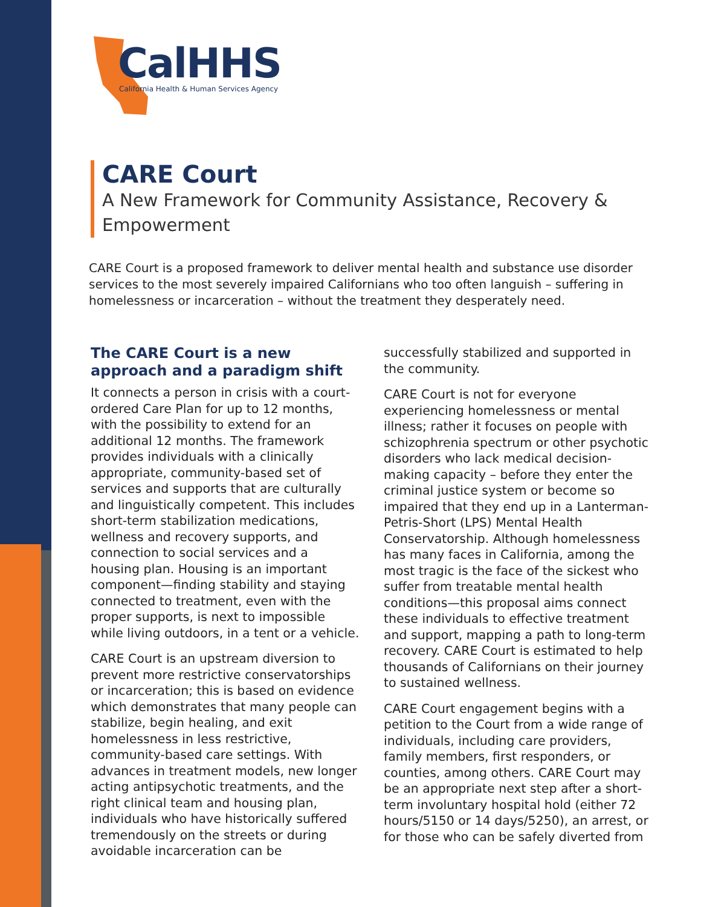CalHHS
California Health & Human Services Agency
CARE Court
A New Framework for Community Assistance, Recovery & Empowerment
CARE Court is a proposed framework to deliver mental health and substance use disorder services to the most severely impaired Californians who too often languish – suffering in homelessness or incarceration – without the treatment they desperately need.
The CARE Court is a new approach and a paradigm shift
It connects a person in crisis with a court-ordered Care Plan for up to 12 months, with the possibility to extend for an additional 12 months. The framework provides individuals with a clinically appropriate, community-based set of services and supports that are culturally and linguistically competent. This includes short-term stabilization medications, wellness and recovery supports, and connection to social services and a housing plan. Housing is an important component—finding stability and staying connected to treatment, even with the proper supports, is next to impossible while living outdoors, in a tent or a vehicle.
CARE Court is an upstream diversion to prevent more restrictive conservatorships or incarceration; this is based on evidence which demonstrates that many people can stabilize, begin healing, and exit homelessness in less restrictive, community-based care settings. With advances in treatment models, new longer acting antipsychotic treatments, and the right clinical team and housing plan, individuals who have historically suffered tremendously on the streets or during avoidable incarceration can be
successfully stabilized and supported in the community.
CARE Court is not for everyone experiencing homelessness or mental illness; rather it focuses on people with schizophrenia spectrum or other psychotic disorders who lack medical decision-making capacity – before they enter the criminal justice system or become so impaired that they end up in a Lanterman-Petris-Short (LPS) Mental Health Conservatorship. Although homelessness has many faces in California, among the most tragic is the face of the sickest who suffer from treatable mental health conditions—this proposal aims connect these individuals to effective treatment and support, mapping a path to long-term recovery. CARE Court is estimated to help thousands of Californians on their journey to sustained wellness.
CARE Court engagement begins with a petition to the Court from a wide range of individuals, including care providers, family members, first responders, or counties, among others. CARE Court may be an appropriate next step after a short-term involuntary hospital hold (either 72 hours/5150 or 14 days/5250), an arrest, or for those who can be safely diverted from